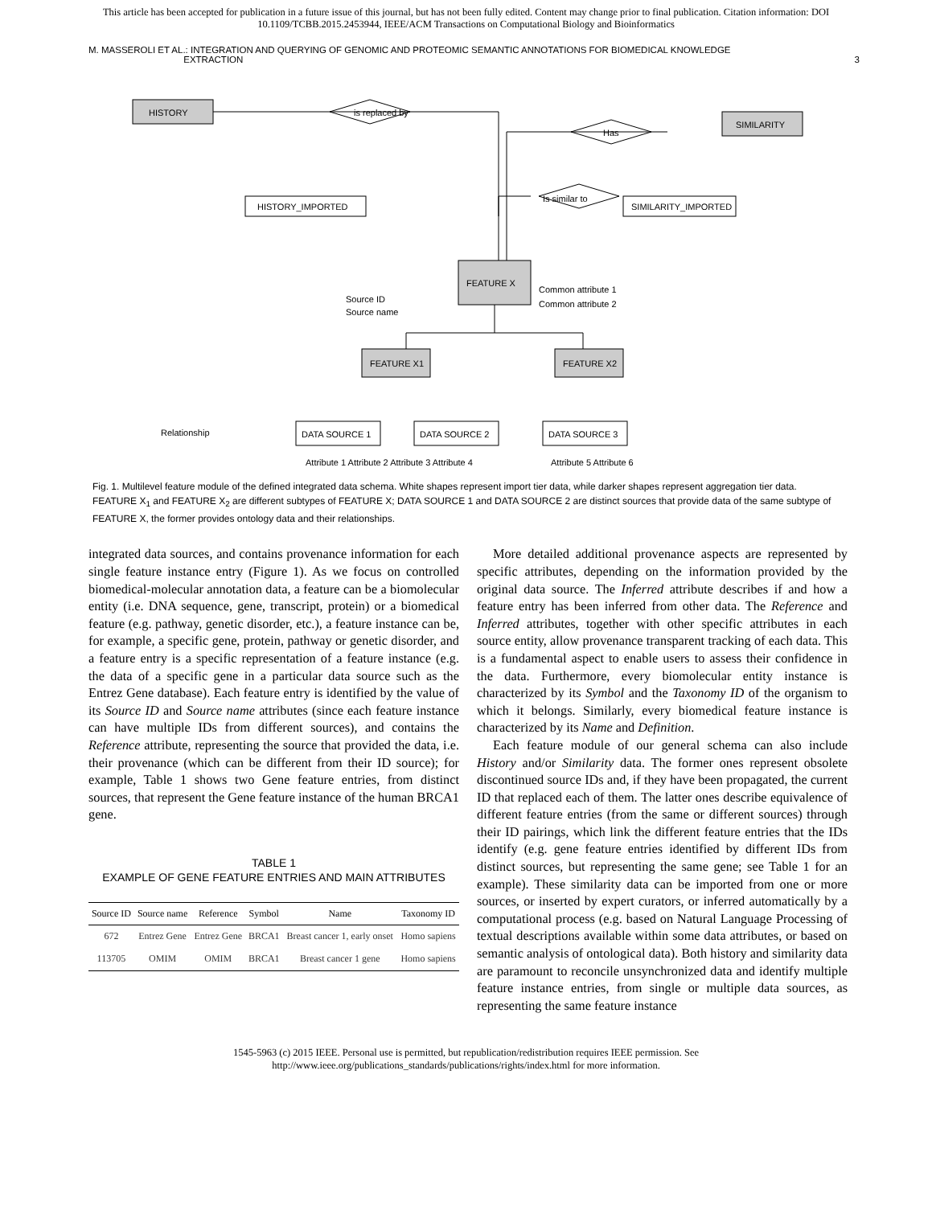This article has been accepted for publication in a future issue of this journal, but has not been fully edited. Content may change prior to final publication. Citation information: DOI
10.1109/TCBB.2015.2453944, IEEE/ACM Transactions on Computational Biology and Bioinformatics
M. MASSEROLI ET AL.: INTEGRATION AND QUERYING OF GENOMIC AND PROTEOMIC SEMANTIC ANNOTATIONS FOR BIOMEDICAL KNOWLEDGE
EXTRACTION
3
HISTORY
SIMILARITY
is replaced by
Has
HISTORY_IMPORTED
SIMILARITY_IMPORTED
FEATURE X
FEATURE X1
FEATURE X2
DATA SOURCE 1
DATA SOURCE 2
DATA SOURCE 3
Is similar to
Source ID
Source name
Common attribute 1
Common attribute 2
Attribute 1 Attribute 2 Attribute 3 Attribute 4
Attribute 5 Attribute 6
Relationship
Fig. 1. Multilevel feature module of the defined integrated data schema. White shapes represent import tier data, while darker shapes represent aggregation tier data. FEATURE X<sub>1</sub> and FEATURE X<sub>2</sub> are different subtypes of FEATURE X; DATA SOURCE 1 and DATA SOURCE 2 are distinct sources that provide data of the same subtype of FEATURE X, the former provides ontology data and their relationships.
integrated data sources, and contains provenance information for each single feature instance entry (Figure 1). As we focus on controlled biomedical-molecular annotation data, a feature can be a biomolecular entity (i.e. DNA sequence, gene, transcript, protein) or a biomedical feature (e.g. pathway, genetic disorder, etc.), a feature instance can be, for example, a specific gene, protein, pathway or genetic disorder, and a feature entry is a specific representation of a feature instance (e.g. the data of a specific gene in a particular data source such as the Entrez Gene database). Each feature entry is identified by the value of its Source ID and Source name attributes (since each feature instance can have multiple IDs from different sources), and contains the Reference attribute, representing the source that provided the data, i.e. their provenance (which can be different from their ID source); for example, Table 1 shows two Gene feature entries, from distinct sources, that represent the Gene feature instance of the human BRCA1 gene.
TABLE 1
EXAMPLE OF GENE FEATURE ENTRIES AND MAIN ATTRIBUTES
| Source ID | Source name | Reference | Symbol | Name | Taxonomy ID |
| --- | --- | --- | --- | --- | --- |
| 672 | Entrez Gene | Entrez Gene | BRCA1 | Breast cancer 1, early onset | Homo sapiens |
| 113705 | OMIM | OMIM | BRCA1 | Breast cancer 1 gene | Homo sapiens |
More detailed additional provenance aspects are represented by specific attributes, depending on the information provided by the original data source. The Inferred attribute describes if and how a feature entry has been inferred from other data. The Reference and Inferred attributes, together with other specific attributes in each source entity, allow provenance transparent tracking of each data. This is a fundamental aspect to enable users to assess their confidence in the data. Furthermore, every biomolecular entity instance is characterized by its Symbol and the Taxonomy ID of the organism to which it belongs. Similarly, every biomedical feature instance is characterized by its Name and Definition.
Each feature module of our general schema can also include History and/or Similarity data. The former ones represent obsolete discontinued source IDs and, if they have been propagated, the current ID that replaced each of them. The latter ones describe equivalence of different feature entries (from the same or different sources) through their ID pairings, which link the different feature entries that the IDs identify (e.g. gene feature entries identified by different IDs from distinct sources, but representing the same gene; see Table 1 for an example). These similarity data can be imported from one or more sources, or inserted by expert curators, or inferred automatically by a computational process (e.g. based on Natural Language Processing of textual descriptions available within some data attributes, or based on semantic analysis of ontological data). Both history and similarity data are paramount to reconcile unsynchronized data and identify multiple feature instance entries, from single or multiple data sources, as representing the same feature instance
1545-5963 (c) 2015 IEEE. Personal use is permitted, but republication/redistribution requires IEEE permission. See
http://www.ieee.org/publications_standards/publications/rights/index.html for more information.